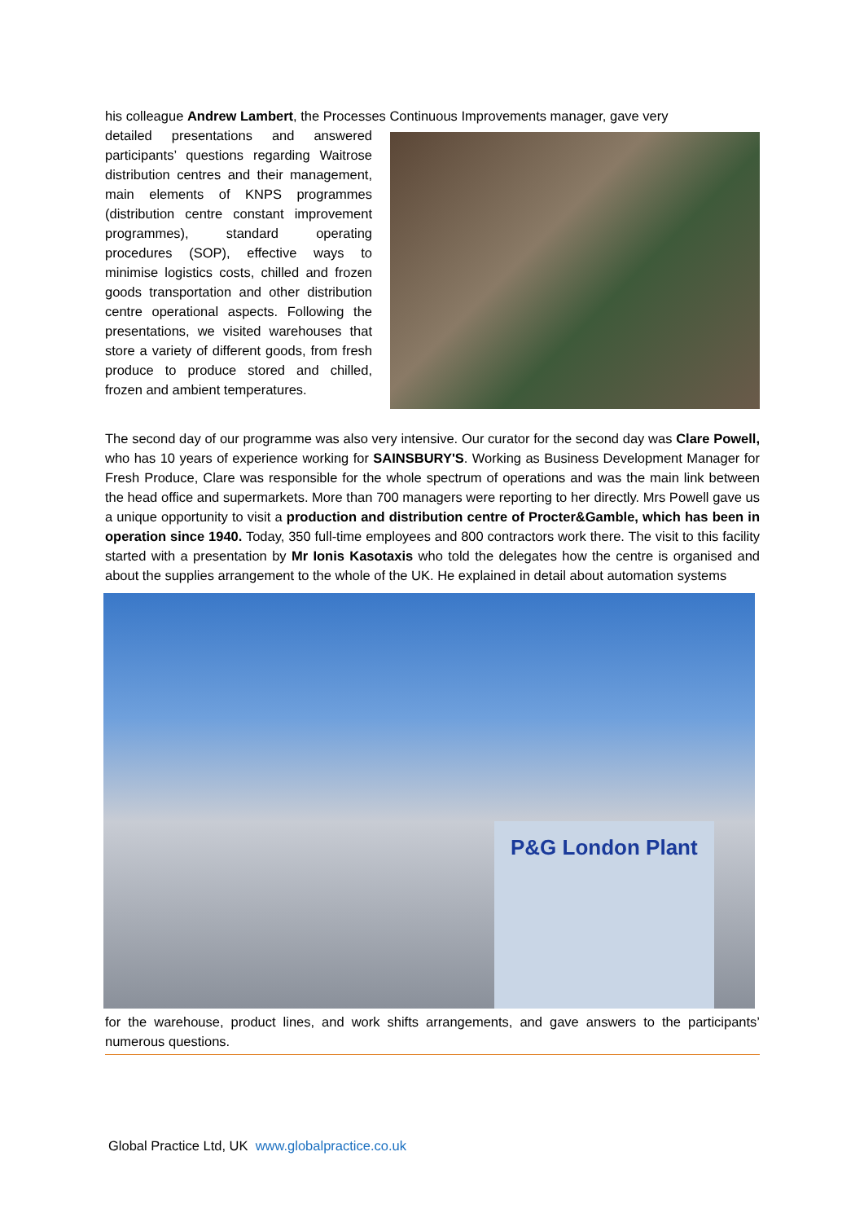his colleague Andrew Lambert, the Processes Continuous Improvements manager, gave very
detailed presentations and answered participants’ questions regarding Waitrose distribution centres and their management, main elements of KNPS programmes (distribution centre constant improvement programmes), standard operating procedures (SOP), effective ways to minimise logistics costs, chilled and frozen goods transportation and other distribution centre operational aspects. Following the presentations, we visited warehouses that store a variety of different goods, from fresh produce to produce stored and chilled, frozen and ambient temperatures.
The second day of our programme was also very intensive. Our curator for the second day was Clare Powell, who has 10 years of experience working for SAINSBURY'S. Working as Business Development Manager for Fresh Produce, Clare was responsible for the whole spectrum of operations and was the main link between the head office and supermarkets. More than 700 managers were reporting to her directly. Mrs Powell gave us a unique opportunity to visit a production and distribution centre of Procter&Gamble, which has been in operation since 1940. Today, 350 full-time employees and 800 contractors work there. The visit to this facility started with a presentation by Mr Ionis Kasotaxis who told the delegates how the centre is organised and about the supplies arrangement to the whole of the UK. He explained in detail about automation systems
P&G London Plant
for the warehouse, product lines, and work shifts arrangements, and gave answers to the participants’ numerous questions.
Global Practice Ltd, UK www.globalpractice.co.uk